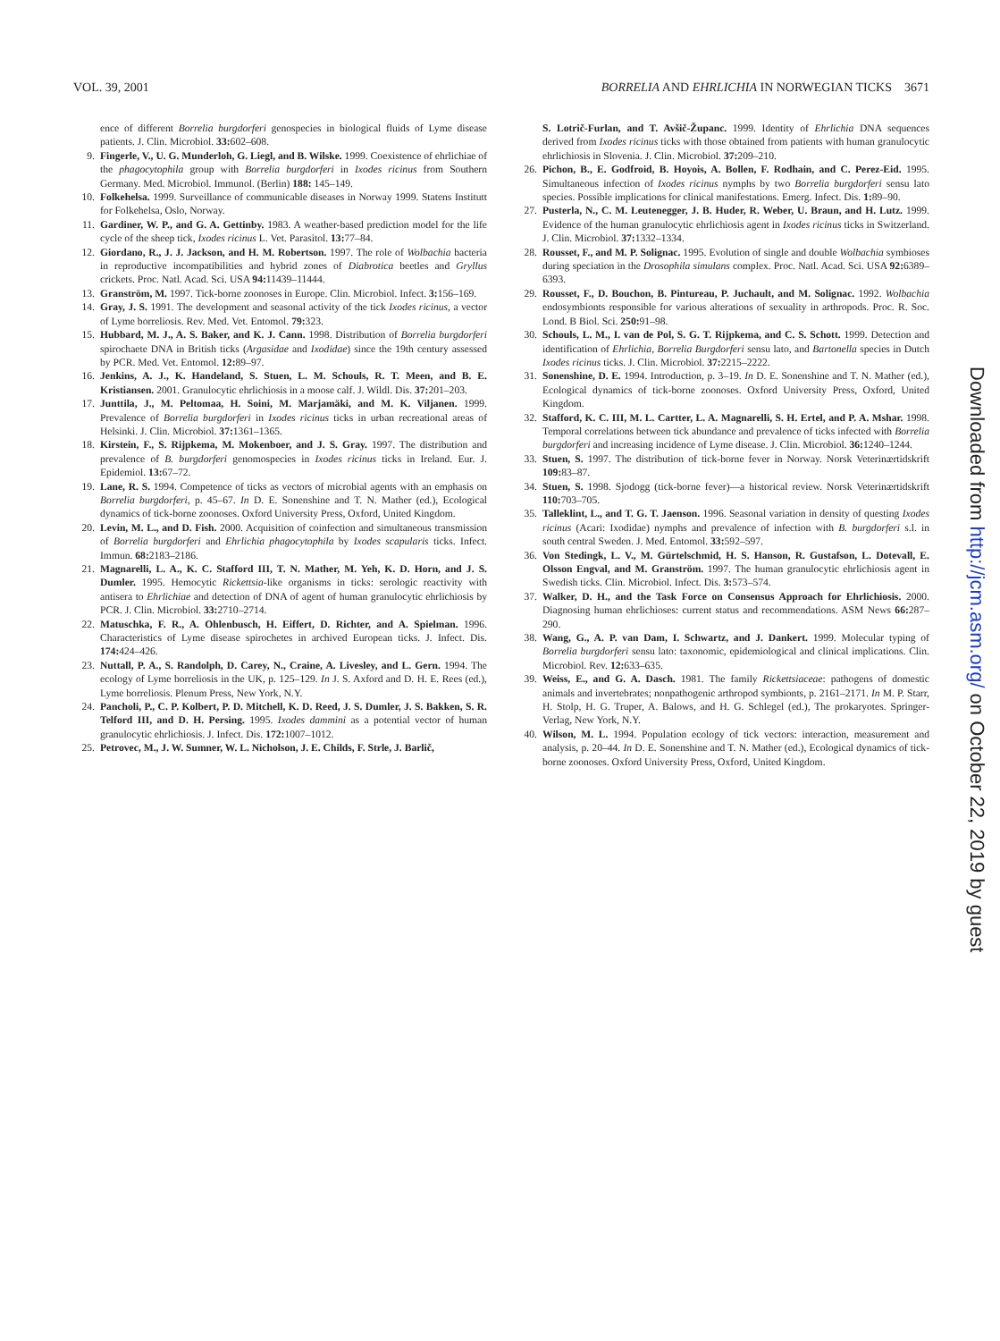VOL. 39, 2001 BORRELIA AND EHRLICHIA IN NORWEGIAN TICKS 3671
ence of different Borrelia burgdorferi genospecies in biological fluids of Lyme disease patients. J. Clin. Microbiol. 33: 602–608.
9. Fingerle, V., U. G. Munderloh, G. Liegl, and B. Wilske. 1999. Coexistence of ehrlichiae of the phagocytophila group with Borrelia burgdorferi in Ixodes ricinus from Southern Germany. Med. Microbiol. Immunol. (Berlin) 188: 145–149.
10. Folkehelsa. 1999. Surveillance of communicable diseases in Norway 1999. Statens Institutt for Folkehelsa, Oslo, Norway.
11. Gardiner, W. P., and G. A. Gettinby. 1983. A weather-based prediction model for the life cycle of the sheep tick, Ixodes ricinus L. Vet. Parasitol. 13: 77–84.
12. Giordano, R., J. J. Jackson, and H. M. Robertson. 1997. The role of Wolbachia bacteria in reproductive incompatibilities and hybrid zones of Diabrotica beetles and Gryllus crickets. Proc. Natl. Acad. Sci. USA 94: 11439–11444.
13. Granström, M. 1997. Tick-borne zoonoses in Europe. Clin. Microbiol. Infect. 3: 156–169.
14. Gray, J. S. 1991. The development and seasonal activity of the tick Ixodes ricinus, a vector of Lyme borreliosis. Rev. Med. Vet. Entomol. 79: 323.
15. Hubbard, M. J., A. S. Baker, and K. J. Cann. 1998. Distribution of Borrelia burgdorferi spirochaete DNA in British ticks (Argasidae and Ixodidae) since the 19th century assessed by PCR. Med. Vet. Entomol. 12: 89–97.
16. Jenkins, A. J., K. Handeland, S. Stuen, L. M. Schouls, R. T. Meen, and B. E. Kristiansen. 2001. Granulocytic ehrlichiosis in a moose calf. J. Wildl. Dis. 37: 201–203.
17. Junttila, J., M. Peltomaa, H. Soini, M. Marjamäki, and M. K. Viljanen. 1999. Prevalence of Borrelia burgdorferi in Ixodes ricinus ticks in urban recreational areas of Helsinki. J. Clin. Microbiol. 37: 1361–1365.
18. Kirstein, F., S. Rijpkema, M. Mokenboer, and J. S. Gray. 1997. The distribution and prevalence of B. burgdorferi genomospecies in Ixodes ricinus ticks in Ireland. Eur. J. Epidemiol. 13: 67–72.
19. Lane, R. S. 1994. Competence of ticks as vectors of microbial agents with an emphasis on Borrelia burgdorferi, p. 45–67. In D. E. Sonenshine and T. N. Mather (ed.), Ecological dynamics of tick-borne zoonoses. Oxford University Press, Oxford, United Kingdom.
20. Levin, M. L., and D. Fish. 2000. Acquisition of coinfection and simultaneous transmission of Borrelia burgdorferi and Ehrlichia phagocytophila by Ixodes scapularis ticks. Infect. Immun. 68: 2183–2186.
21. Magnarelli, L. A., K. C. Stafford III, T. N. Mather, M. Yeh, K. D. Horn, and J. S. Dumler. 1995. Hemocytic Rickettsia-like organisms in ticks: serologic reactivity with antisera to Ehrlichiae and detection of DNA of agent of human granulocytic ehrlichiosis by PCR. J. Clin. Microbiol. 33: 2710–2714.
22. Matuschka, F. R., A. Ohlenbusch, H. Eiffert, D. Richter, and A. Spielman. 1996. Characteristics of Lyme disease spirochetes in archived European ticks. J. Infect. Dis. 174: 424–426.
23. Nuttall, P. A., S. Randolph, D. Carey, N., Craine, A. Livesley, and L. Gern. 1994. The ecology of Lyme borreliosis in the UK, p. 125–129. In J. S. Axford and D. H. E. Rees (ed.), Lyme borreliosis. Plenum Press, New York, N.Y.
24. Pancholi, P., C. P. Kolbert, P. D. Mitchell, K. D. Reed, J. S. Dumler, J. S. Bakken, S. R. Telford III, and D. H. Persing. 1995. Ixodes dammini as a potential vector of human granulocytic ehrlichiosis. J. Infect. Dis. 172: 1007–1012.
25. Petrovec, M., J. W. Sumner, W. L. Nicholson, J. E. Childs, F. Strle, J. Barlič,
S. Lotrič-Furlan, and T. Avšič-Županc. 1999. Identity of Ehrlichia DNA sequences derived from Ixodes ricinus ticks with those obtained from patients with human granulocytic ehrlichiosis in Slovenia. J. Clin. Microbiol. 37: 209–210.
26. Pichon, B., E. Godfroid, B. Hoyois, A. Bollen, F. Rodhain, and C. Perez-Eid. 1995. Simultaneous infection of Ixodes ricinus nymphs by two Borrelia burgdorferi sensu lato species. Possible implications for clinical manifestations. Emerg. Infect. Dis. 1: 89–90.
27. Pusterla, N., C. M. Leutenegger, J. B. Huder, R. Weber, U. Braun, and H. Lutz. 1999. Evidence of the human granulocytic ehrlichiosis agent in Ixodes ricinus ticks in Switzerland. J. Clin. Microbiol. 37: 1332–1334.
28. Rousset, F., and M. P. Solignac. 1995. Evolution of single and double Wolbachia symbioses during speciation in the Drosophila simulans complex. Proc. Natl. Acad. Sci. USA 92: 6389–6393.
29. Rousset, F., D. Bouchon, B. Pintureau, P. Juchault, and M. Solignac. 1992. Wolbachia endosymbionts responsible for various alterations of sexuality in arthropods. Proc. R. Soc. Lond. B Biol. Sci. 250: 91–98.
30. Schouls, L. M., I. van de Pol, S. G. T. Rijpkema, and C. S. Schott. 1999. Detection and identification of Ehrlichia, Borrelia Burgdorferi sensu lato, and Bartonella species in Dutch Ixodes ricinus ticks. J. Clin. Microbiol. 37: 2215–2222.
31. Sonenshine, D. E. 1994. Introduction, p. 3–19. In D. E. Sonenshine and T. N. Mather (ed.), Ecological dynamics of tick-borne zoonoses. Oxford University Press, Oxford, United Kingdom.
32. Stafford, K. C. III, M. L. Cartter, L. A. Magnarelli, S. H. Ertel, and P. A. Mshar. 1998. Temporal correlations between tick abundance and prevalence of ticks infected with Borrelia burgdorferi and increasing incidence of Lyme disease. J. Clin. Microbiol. 36: 1240–1244.
33. Stuen, S. 1997. The distribution of tick-borne fever in Norway. Norsk Veterinærtidskrift 109: 83–87.
34. Stuen, S. 1998. Sjodogg (tick-borne fever)—a historical review. Norsk Veterinærtidskrift 110: 703–705.
35. Talleklint, L., and T. G. T. Jaenson. 1996. Seasonal variation in density of questing Ixodes ricinus (Acari: Ixodidae) nymphs and prevalence of infection with B. burgdorferi s.l. in south central Sweden. J. Med. Entomol. 33: 592–597.
36. Von Stedingk, L. V., M. Gürtelschmid, H. S. Hanson, R. Gustafson, L. Dotevall, E. Olsson Engval, and M. Granström. 1997. The human granulocytic ehrlichiosis agent in Swedish ticks. Clin. Microbiol. Infect. Dis. 3: 573–574.
37. Walker, D. H., and the Task Force on Consensus Approach for Ehrlichiosis. 2000. Diagnosing human ehrlichioses: current status and recommendations. ASM News 66: 287–290.
38. Wang, G., A. P. van Dam, I. Schwartz, and J. Dankert. 1999. Molecular typing of Borrelia burgdorferi sensu lato: taxonomic, epidemiological and clinical implications. Clin. Microbiol. Rev. 12: 633–635.
39. Weiss, E., and G. A. Dasch. 1981. The family Rickettsiaceae: pathogens of domestic animals and invertebrates; nonpathogenic arthropod symbionts, p. 2161–2171. In M. P. Starr, H. Stolp, H. G. Truper, A. Balows, and H. G. Schlegel (ed.), The prokaryotes. Springer-Verlag, New York, N.Y.
40. Wilson, M. L. 1994. Population ecology of tick vectors: interaction, measurement and analysis, p. 20–44. In D. E. Sonenshine and T. N. Mather (ed.), Ecological dynamics of tick-borne zoonoses. Oxford University Press, Oxford, United Kingdom.
Downloaded from http://jcm.asm.org/ on October 22, 2019 by guest